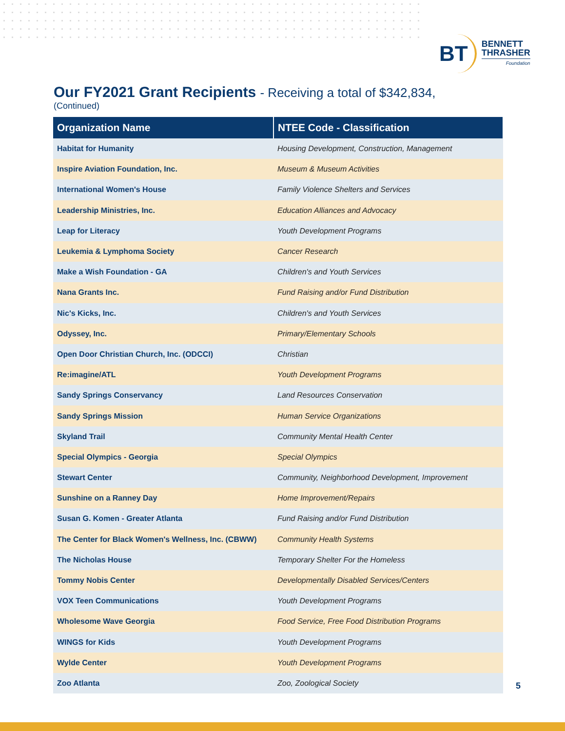BT
BENNETT
THRASHER
Foundation
Our FY2021 Grant Recipients - Receiving a total of $342,834,
(Continued)
| Organization Name | NTEE Code - Classification |
| --- | --- |
| Habitat for Humanity | Housing Development, Construction, Management |
| Inspire Aviation Foundation, Inc. | Museum & Museum Activities |
| International Women's House | Family Violence Shelters and Services |
| Leadership Ministries, Inc. | Education Alliances and Advocacy |
| Leap for Literacy | Youth Development Programs |
| Leukemia & Lymphoma Society | Cancer Research |
| Make a Wish Foundation - GA | Children's and Youth Services |
| Nana Grants Inc. | Fund Raising and/or Fund Distribution |
| Nic's Kicks, Inc. | Children's and Youth Services |
| Odyssey, Inc. | Primary/Elementary Schools |
| Open Door Christian Church, Inc. (ODCCI) | Christian |
| Re:imagine/ATL | Youth Development Programs |
| Sandy Springs Conservancy | Land Resources Conservation |
| Sandy Springs Mission | Human Service Organizations |
| Skyland Trail | Community Mental Health Center |
| Special Olympics - Georgia | Special Olympics |
| Stewart Center | Community, Neighborhood Development, Improvement |
| Sunshine on a Ranney Day | Home Improvement/Repairs |
| Susan G. Komen - Greater Atlanta | Fund Raising and/or Fund Distribution |
| The Center for Black Women's Wellness, Inc. (CBWW) | Community Health Systems |
| The Nicholas House | Temporary Shelter For the Homeless |
| Tommy Nobis Center | Developmentally Disabled Services/Centers |
| VOX Teen Communications | Youth Development Programs |
| Wholesome Wave Georgia | Food Service, Free Food Distribution Programs |
| WINGS for Kids | Youth Development Programs |
| Wylde Center | Youth Development Programs |
| Zoo Atlanta | Zoo, Zoological Society |
5